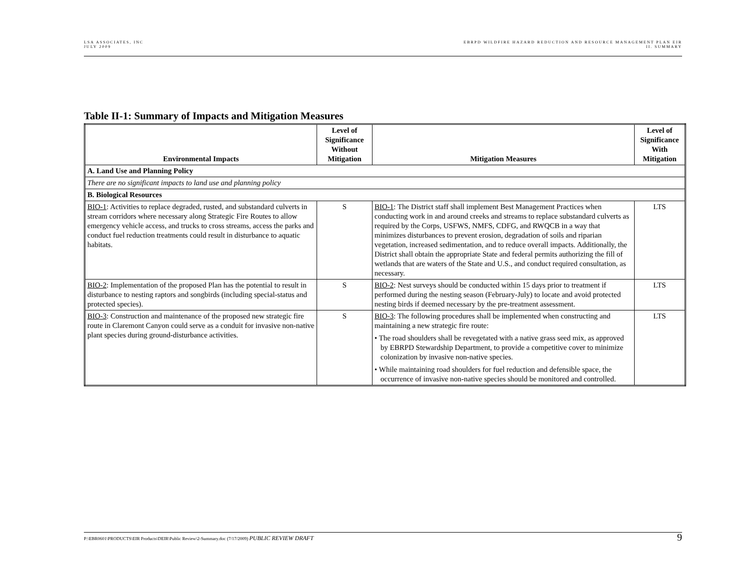LSA ASSOCIATES, INC
JULY 2009
EBRPD WILDFIRE HAZARD REDUCTION AND RESOURCE MANAGEMENT PLAN EIR
II. SUMMARY
Table II-1: Summary of Impacts and Mitigation Measures
| Environmental Impacts | Level of Significance Without Mitigation | Mitigation Measures | Level of Significance With Mitigation |
| --- | --- | --- | --- |
| A. Land Use and Planning Policy | | | |
| There are no significant impacts to land use and planning policy | | | |
| B. Biological Resources | | | |
| BIO-1 : Activities to replace degraded, rusted, and substandard culverts in stream corridors where necessary along Strategic Fire Routes to allow emergency vehicle access, and trucks to cross streams, access the parks and conduct fuel reduction treatments could result in disturbance to aquatic habitats. | S | BIO-1 : The District staff shall implement Best Management Practices when conducting work in and around creeks and streams to replace substandard culverts as required by the Corps, USFWS, NMFS, CDFG, and RWQCB in a way that minimizes disturbances to prevent erosion, degradation of soils and riparian vegetation, increased sedimentation, and to reduce overall impacts. Additionally, the District shall obtain the appropriate State and federal permits authorizing the fill of wetlands that are waters of the State and U.S., and conduct required consultation, as necessary. | LTS |
| BIO-2 : Implementation of the proposed Plan has the potential to result in disturbance to nesting raptors and songbirds (including special-status and protected species). | S | BIO-2 : Nest surveys should be conducted within 15 days prior to treatment if performed during the nesting season (February-July) to locate and avoid protected nesting birds if deemed necessary by the pre-treatment assessment. | LTS |
| BIO-3 : Construction and maintenance of the proposed new strategic fire route in Claremont Canyon could serve as a conduit for invasive non-native plant species during ground-disturbance activities. | S | BIO-3 : The following procedures shall be implemented when constructing and maintaining a new strategic fire route: • The road shoulders shall be revegetated with a native grass seed mix, as approved by EBRPD Stewardship Department, to provide a competitive cover to minimize colonization by invasive non-native species. • While maintaining road shoulders for fuel reduction and defensible space, the occurrence of invasive non-native species should be monitored and controlled. | LTS |
P:\EBR0601\PRODUCTS\EIR Products\DEIR\Public Review\2-Summary.doc (7/17/2009) PUBLIC REVIEW DRAFT
9